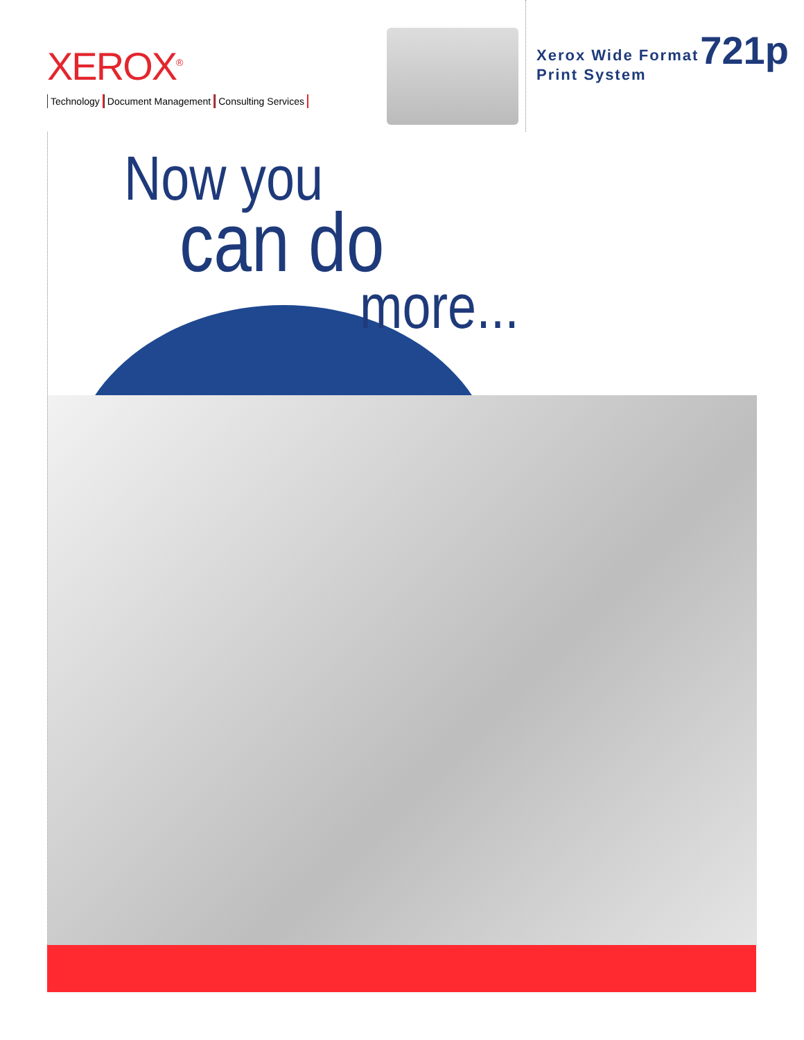XEROX<sup>®</sup>
Technology Document Management Consulting Services
Xerox Wide Format
Print System
721p
Now you
can do
more...